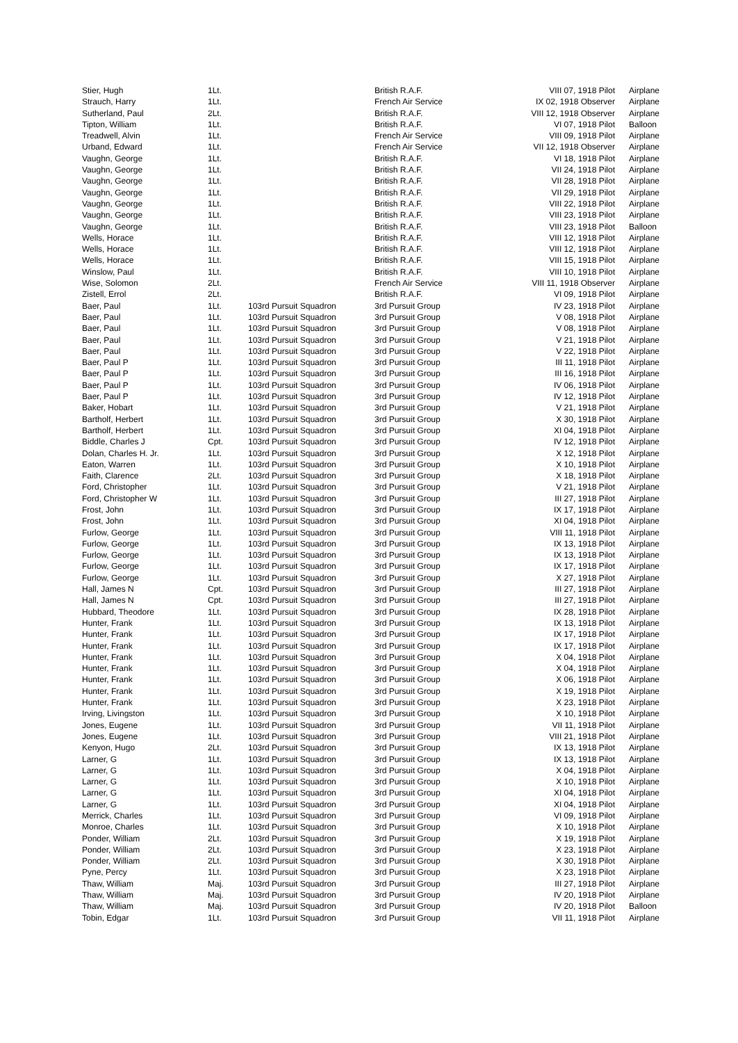| Stier, Hugh | 1Lt. | | British R.A.F. | VIII 07, 1918 Pilot | Airplane |
| Strauch, Harry | 1Lt. | | French Air Service | IX 02, 1918 Observer | Airplane |
| Sutherland, Paul | 2Lt. | | British R.A.F. | VIII 12, 1918 Observer | Airplane |
| Tipton, William | 1Lt. | | British R.A.F. | VI 07, 1918 Pilot | Balloon |
| Treadwell, Alvin | 1Lt. | | French Air Service | VIII 09, 1918 Pilot | Airplane |
| Urband, Edward | 1Lt. | | French Air Service | VII 12, 1918 Observer | Airplane |
| Vaughn, George | 1Lt. | | British R.A.F. | VI 18, 1918 Pilot | Airplane |
| Vaughn, George | 1Lt. | | British R.A.F. | VII 24, 1918 Pilot | Airplane |
| Vaughn, George | 1Lt. | | British R.A.F. | VII 28, 1918 Pilot | Airplane |
| Vaughn, George | 1Lt. | | British R.A.F. | VII 29, 1918 Pilot | Airplane |
| Vaughn, George | 1Lt. | | British R.A.F. | VIII 22, 1918 Pilot | Airplane |
| Vaughn, George | 1Lt. | | British R.A.F. | VIII 23, 1918 Pilot | Airplane |
| Vaughn, George | 1Lt. | | British R.A.F. | VIII 23, 1918 Pilot | Balloon |
| Wells, Horace | 1Lt. | | British R.A.F. | VIII 12, 1918 Pilot | Airplane |
| Wells, Horace | 1Lt. | | British R.A.F. | VIII 12, 1918 Pilot | Airplane |
| Wells, Horace | 1Lt. | | British R.A.F. | VIII 15, 1918 Pilot | Airplane |
| Winslow, Paul | 1Lt. | | British R.A.F. | VIII 10, 1918 Pilot | Airplane |
| Wise, Solomon | 2Lt. | | French Air Service | VIII 11, 1918 Observer | Airplane |
| Zistell, Errol | 2Lt. | | British R.A.F. | VI 09, 1918 Pilot | Airplane |
| Baer, Paul | 1Lt. | 103rd Pursuit Squadron | 3rd Pursuit Group | IV 23, 1918 Pilot | Airplane |
| Baer, Paul | 1Lt. | 103rd Pursuit Squadron | 3rd Pursuit Group | V 08, 1918 Pilot | Airplane |
| Baer, Paul | 1Lt. | 103rd Pursuit Squadron | 3rd Pursuit Group | V 08, 1918 Pilot | Airplane |
| Baer, Paul | 1Lt. | 103rd Pursuit Squadron | 3rd Pursuit Group | V 21, 1918 Pilot | Airplane |
| Baer, Paul | 1Lt. | 103rd Pursuit Squadron | 3rd Pursuit Group | V 22, 1918 Pilot | Airplane |
| Baer, Paul P | 1Lt. | 103rd Pursuit Squadron | 3rd Pursuit Group | III 11, 1918 Pilot | Airplane |
| Baer, Paul P | 1Lt. | 103rd Pursuit Squadron | 3rd Pursuit Group | III 16, 1918 Pilot | Airplane |
| Baer, Paul P | 1Lt. | 103rd Pursuit Squadron | 3rd Pursuit Group | IV 06, 1918 Pilot | Airplane |
| Baer, Paul P | 1Lt. | 103rd Pursuit Squadron | 3rd Pursuit Group | IV 12, 1918 Pilot | Airplane |
| Baker, Hobart | 1Lt. | 103rd Pursuit Squadron | 3rd Pursuit Group | V 21, 1918 Pilot | Airplane |
| Bartholf, Herbert | 1Lt. | 103rd Pursuit Squadron | 3rd Pursuit Group | X 30, 1918 Pilot | Airplane |
| Bartholf, Herbert | 1Lt. | 103rd Pursuit Squadron | 3rd Pursuit Group | XI 04, 1918 Pilot | Airplane |
| Biddle, Charles J | Cpt. | 103rd Pursuit Squadron | 3rd Pursuit Group | IV 12, 1918 Pilot | Airplane |
| Dolan, Charles H. Jr. | 1Lt. | 103rd Pursuit Squadron | 3rd Pursuit Group | X 12, 1918 Pilot | Airplane |
| Eaton, Warren | 1Lt. | 103rd Pursuit Squadron | 3rd Pursuit Group | X 10, 1918 Pilot | Airplane |
| Faith, Clarence | 2Lt. | 103rd Pursuit Squadron | 3rd Pursuit Group | X 18, 1918 Pilot | Airplane |
| Ford, Christopher | 1Lt. | 103rd Pursuit Squadron | 3rd Pursuit Group | V 21, 1918 Pilot | Airplane |
| Ford, Christopher W | 1Lt. | 103rd Pursuit Squadron | 3rd Pursuit Group | III 27, 1918 Pilot | Airplane |
| Frost, John | 1Lt. | 103rd Pursuit Squadron | 3rd Pursuit Group | IX 17, 1918 Pilot | Airplane |
| Frost, John | 1Lt. | 103rd Pursuit Squadron | 3rd Pursuit Group | XI 04, 1918 Pilot | Airplane |
| Furlow, George | 1Lt. | 103rd Pursuit Squadron | 3rd Pursuit Group | VIII 11, 1918 Pilot | Airplane |
| Furlow, George | 1Lt. | 103rd Pursuit Squadron | 3rd Pursuit Group | IX 13, 1918 Pilot | Airplane |
| Furlow, George | 1Lt. | 103rd Pursuit Squadron | 3rd Pursuit Group | IX 13, 1918 Pilot | Airplane |
| Furlow, George | 1Lt. | 103rd Pursuit Squadron | 3rd Pursuit Group | IX 17, 1918 Pilot | Airplane |
| Furlow, George | 1Lt. | 103rd Pursuit Squadron | 3rd Pursuit Group | X 27, 1918 Pilot | Airplane |
| Hall, James N | Cpt. | 103rd Pursuit Squadron | 3rd Pursuit Group | III 27, 1918 Pilot | Airplane |
| Hall, James N | Cpt. | 103rd Pursuit Squadron | 3rd Pursuit Group | III 27, 1918 Pilot | Airplane |
| Hubbard, Theodore | 1Lt. | 103rd Pursuit Squadron | 3rd Pursuit Group | IX 28, 1918 Pilot | Airplane |
| Hunter, Frank | 1Lt. | 103rd Pursuit Squadron | 3rd Pursuit Group | IX 13, 1918 Pilot | Airplane |
| Hunter, Frank | 1Lt. | 103rd Pursuit Squadron | 3rd Pursuit Group | IX 17, 1918 Pilot | Airplane |
| Hunter, Frank | 1Lt. | 103rd Pursuit Squadron | 3rd Pursuit Group | IX 17, 1918 Pilot | Airplane |
| Hunter, Frank | 1Lt. | 103rd Pursuit Squadron | 3rd Pursuit Group | X 04, 1918 Pilot | Airplane |
| Hunter, Frank | 1Lt. | 103rd Pursuit Squadron | 3rd Pursuit Group | X 04, 1918 Pilot | Airplane |
| Hunter, Frank | 1Lt. | 103rd Pursuit Squadron | 3rd Pursuit Group | X 06, 1918 Pilot | Airplane |
| Hunter, Frank | 1Lt. | 103rd Pursuit Squadron | 3rd Pursuit Group | X 19, 1918 Pilot | Airplane |
| Hunter, Frank | 1Lt. | 103rd Pursuit Squadron | 3rd Pursuit Group | X 23, 1918 Pilot | Airplane |
| Irving, Livingston | 1Lt. | 103rd Pursuit Squadron | 3rd Pursuit Group | X 10, 1918 Pilot | Airplane |
| Jones, Eugene | 1Lt. | 103rd Pursuit Squadron | 3rd Pursuit Group | VII 11, 1918 Pilot | Airplane |
| Jones, Eugene | 1Lt. | 103rd Pursuit Squadron | 3rd Pursuit Group | VIII 21, 1918 Pilot | Airplane |
| Kenyon, Hugo | 2Lt. | 103rd Pursuit Squadron | 3rd Pursuit Group | IX 13, 1918 Pilot | Airplane |
| Larner, G | 1Lt. | 103rd Pursuit Squadron | 3rd Pursuit Group | IX 13, 1918 Pilot | Airplane |
| Larner, G | 1Lt. | 103rd Pursuit Squadron | 3rd Pursuit Group | X 04, 1918 Pilot | Airplane |
| Larner, G | 1Lt. | 103rd Pursuit Squadron | 3rd Pursuit Group | X 10, 1918 Pilot | Airplane |
| Larner, G | 1Lt. | 103rd Pursuit Squadron | 3rd Pursuit Group | XI 04, 1918 Pilot | Airplane |
| Larner, G | 1Lt. | 103rd Pursuit Squadron | 3rd Pursuit Group | XI 04, 1918 Pilot | Airplane |
| Merrick, Charles | 1Lt. | 103rd Pursuit Squadron | 3rd Pursuit Group | VI 09, 1918 Pilot | Airplane |
| Monroe, Charles | 1Lt. | 103rd Pursuit Squadron | 3rd Pursuit Group | X 10, 1918 Pilot | Airplane |
| Ponder, William | 2Lt. | 103rd Pursuit Squadron | 3rd Pursuit Group | X 19, 1918 Pilot | Airplane |
| Ponder, William | 2Lt. | 103rd Pursuit Squadron | 3rd Pursuit Group | X 23, 1918 Pilot | Airplane |
| Ponder, William | 2Lt. | 103rd Pursuit Squadron | 3rd Pursuit Group | X 30, 1918 Pilot | Airplane |
| Pyne, Percy | 1Lt. | 103rd Pursuit Squadron | 3rd Pursuit Group | X 23, 1918 Pilot | Airplane |
| Thaw, William | Maj. | 103rd Pursuit Squadron | 3rd Pursuit Group | III 27, 1918 Pilot | Airplane |
| Thaw, William | Maj. | 103rd Pursuit Squadron | 3rd Pursuit Group | IV 20, 1918 Pilot | Airplane |
| Thaw, William | Maj. | 103rd Pursuit Squadron | 3rd Pursuit Group | IV 20, 1918 Pilot | Balloon |
| Tobin, Edgar | 1Lt. | 103rd Pursuit Squadron | 3rd Pursuit Group | VII 11, 1918 Pilot | Airplane |